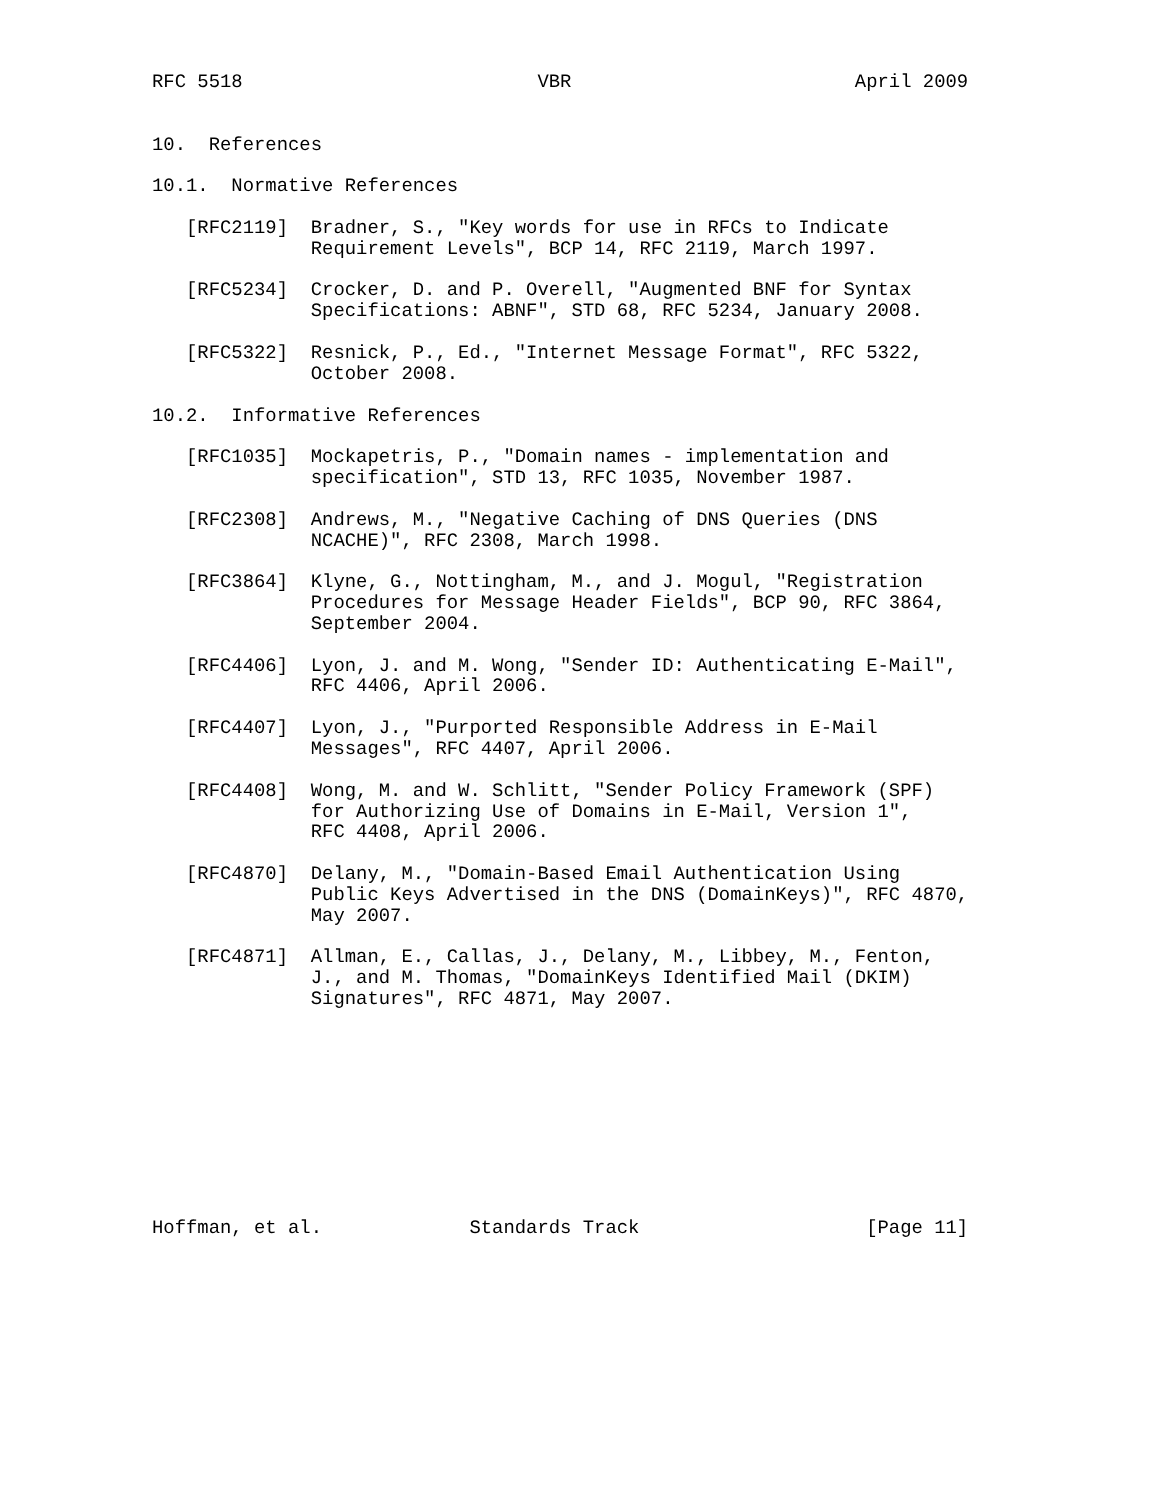RFC 5518                          VBR                         April 2009


10.  References

10.1.  Normative References

   [RFC2119]  Bradner, S., "Key words for use in RFCs to Indicate
              Requirement Levels", BCP 14, RFC 2119, March 1997.

   [RFC5234]  Crocker, D. and P. Overell, "Augmented BNF for Syntax
              Specifications: ABNF", STD 68, RFC 5234, January 2008.

   [RFC5322]  Resnick, P., Ed., "Internet Message Format", RFC 5322,
              October 2008.

10.2.  Informative References

   [RFC1035]  Mockapetris, P., "Domain names - implementation and
              specification", STD 13, RFC 1035, November 1987.

   [RFC2308]  Andrews, M., "Negative Caching of DNS Queries (DNS
              NCACHE)", RFC 2308, March 1998.

   [RFC3864]  Klyne, G., Nottingham, M., and J. Mogul, "Registration
              Procedures for Message Header Fields", BCP 90, RFC 3864,
              September 2004.

   [RFC4406]  Lyon, J. and M. Wong, "Sender ID: Authenticating E-Mail",
              RFC 4406, April 2006.

   [RFC4407]  Lyon, J., "Purported Responsible Address in E-Mail
              Messages", RFC 4407, April 2006.

   [RFC4408]  Wong, M. and W. Schlitt, "Sender Policy Framework (SPF)
              for Authorizing Use of Domains in E-Mail, Version 1",
              RFC 4408, April 2006.

   [RFC4870]  Delany, M., "Domain-Based Email Authentication Using
              Public Keys Advertised in the DNS (DomainKeys)", RFC 4870,
              May 2007.

   [RFC4871]  Allman, E., Callas, J., Delany, M., Libbey, M., Fenton,
              J., and M. Thomas, "DomainKeys Identified Mail (DKIM)
              Signatures", RFC 4871, May 2007.










Hoffman, et al.             Standards Track                    [Page 11]